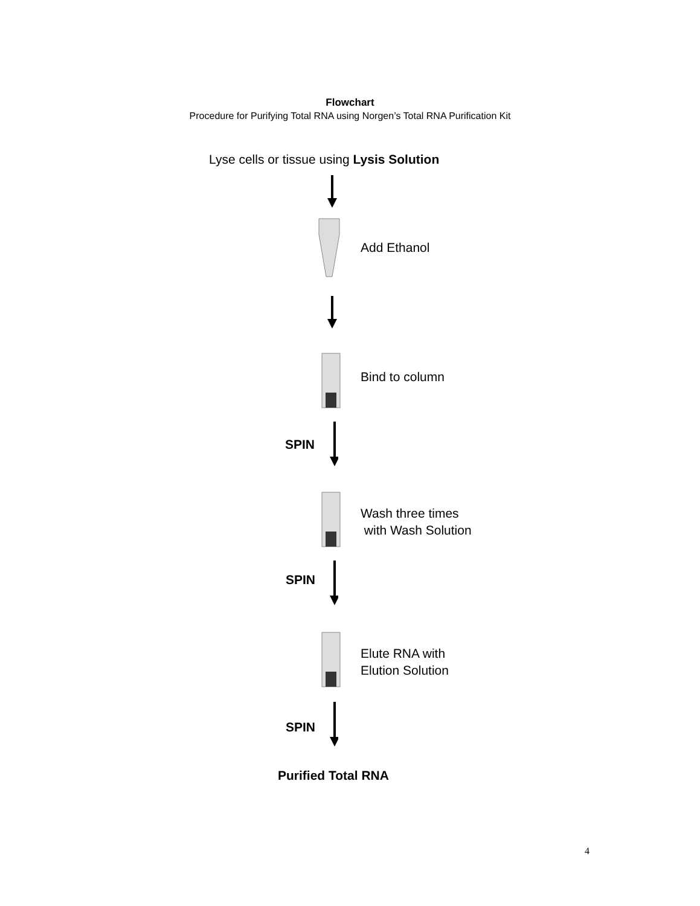Flowchart
Procedure for Purifying Total RNA using Norgen’s Total RNA Purification Kit
Lyse cells or tissue using Lysis Solution
Add Ethanol
Bind to column
SPIN
Wash three times
with Wash Solution
SPIN
Elute RNA with
Elution Solution
SPIN
Purified Total RNA
4